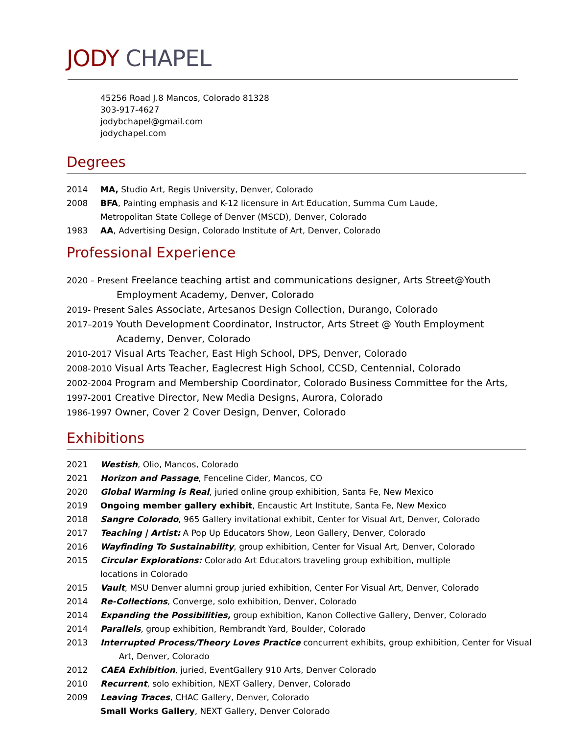JODY CHAPEL
45256 Road J.8 Mancos, Colorado 81328
303-917-4627
jodybchapel@gmail.com
jodychapel.com
Degrees
2014 MA, Studio Art, Regis University, Denver, Colorado
2008 BFA, Painting emphasis and K-12 licensure in Art Education, Summa Cum Laude,
Metropolitan State College of Denver (MSCD), Denver, Colorado
1983 AA, Advertising Design, Colorado Institute of Art, Denver, Colorado
Professional Experience
2020 – Present Freelance teaching artist and communications designer, Arts Street@Youth
Employment Academy, Denver, Colorado
2019- Present Sales Associate, Artesanos Design Collection, Durango, Colorado
2017–2019 Youth Development Coordinator, Instructor, Arts Street @ Youth Employment
Academy, Denver, Colorado
2010-2017 Visual Arts Teacher, East High School, DPS, Denver, Colorado
2008-2010 Visual Arts Teacher, Eaglecrest High School, CCSD, Centennial, Colorado
2002-2004 Program and Membership Coordinator, Colorado Business Committee for the Arts,
1997-2001 Creative Director, New Media Designs, Aurora, Colorado
1986-1997 Owner, Cover 2 Cover Design, Denver, Colorado
Exhibitions
2021 Westish, Olio, Mancos, Colorado
2021 Horizon and Passage, Fenceline Cider, Mancos, CO
2020 Global Warming is Real, juried online group exhibition, Santa Fe, New Mexico
2019 Ongoing member gallery exhibit, Encaustic Art Institute, Santa Fe, New Mexico
2018 Sangre Colorado, 965 Gallery invitational exhibit, Center for Visual Art, Denver, Colorado
2017 Teaching | Artist: A Pop Up Educators Show, Leon Gallery, Denver, Colorado
2016 Wayfinding To Sustainability, group exhibition, Center for Visual Art, Denver, Colorado
2015 Circular Explorations: Colorado Art Educators traveling group exhibition, multiple
locations in Colorado
2015 Vault, MSU Denver alumni group juried exhibition, Center For Visual Art, Denver, Colorado
2014 Re-Collections, Converge, solo exhibition, Denver, Colorado
2014 Expanding the Possibilities, group exhibition, Kanon Collective Gallery, Denver, Colorado
2014 Parallels, group exhibition, Rembrandt Yard, Boulder, Colorado
2013 Interrupted Process/Theory Loves Practice concurrent exhibits, group exhibition, Center for Visual
Art, Denver, Colorado
2012 CAEA Exhibition, juried, EventGallery 910 Arts, Denver Colorado
2010 Recurrent, solo exhibition, NEXT Gallery, Denver, Colorado
2009 Leaving Traces, CHAC Gallery, Denver, Colorado
Small Works Gallery, NEXT Gallery, Denver Colorado